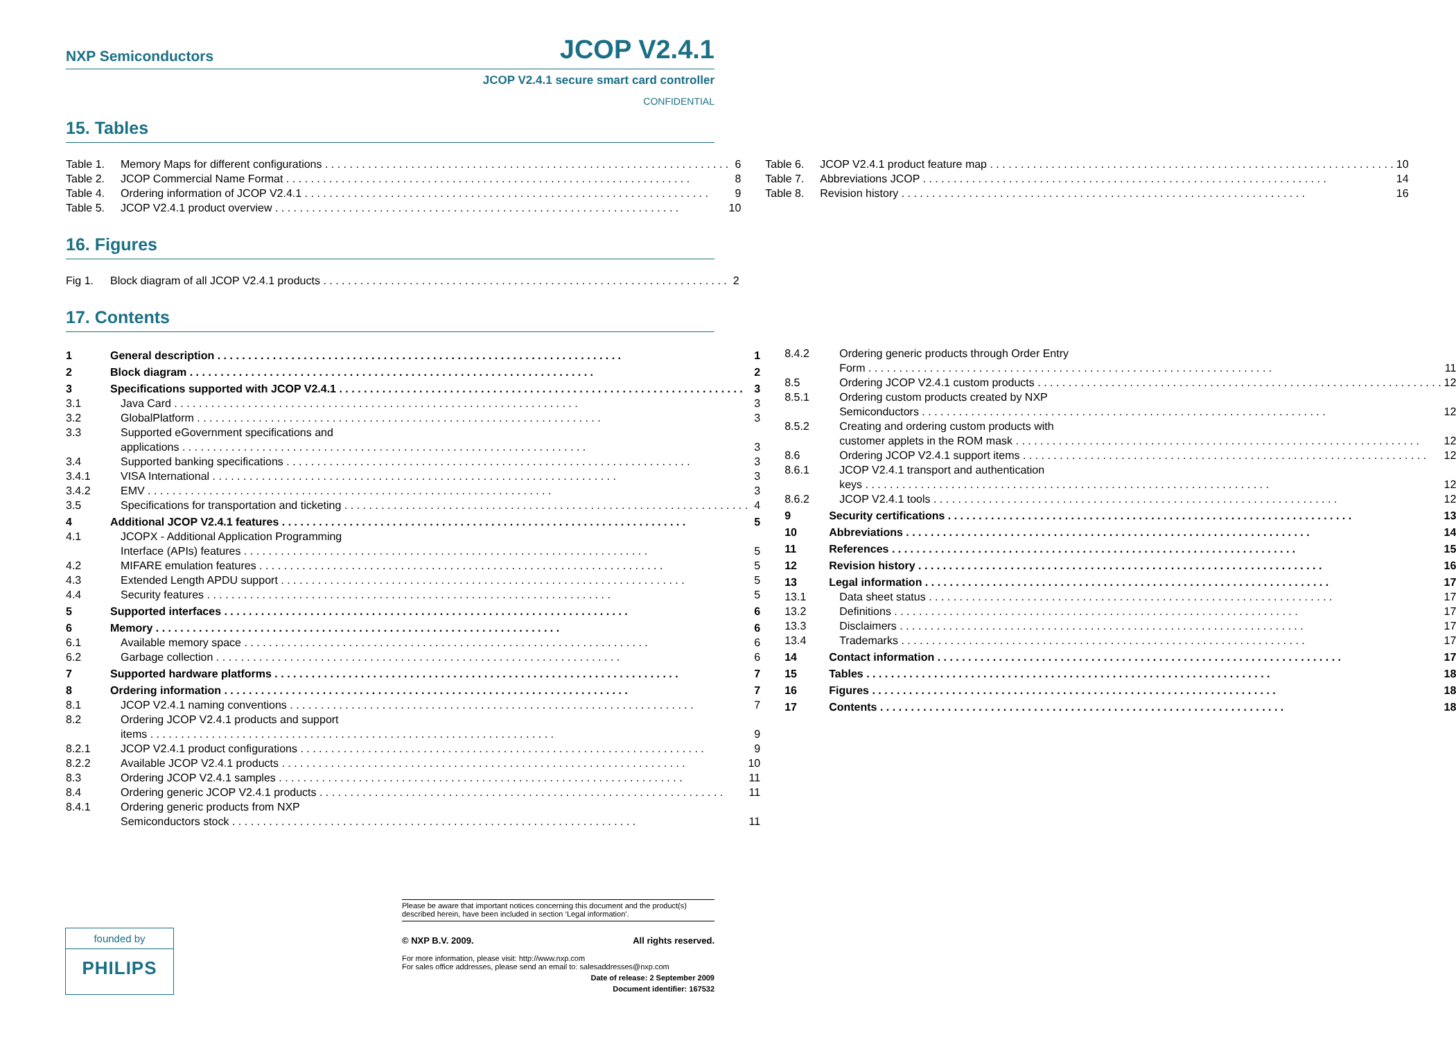NXP Semiconductors JCOP V2.4.1
JCOP V2.4.1 secure smart card controller
CONFIDENTIAL
15. Tables
Table 1. Memory Maps for different configurations 6
Table 2. JCOP Commercial Name Format 8
Table 4. Ordering information of JCOP V2.4.1 9
Table 5. JCOP V2.4.1 product overview 10
Table 6. JCOP V2.4.1 product feature map 10
Table 7. Abbreviations JCOP 14
Table 8. Revision history 16
16. Figures
Fig 1. Block diagram of all JCOP V2.4.1 products 2
17. Contents
1 General description 1
2 Block diagram 2
3 Specifications supported with JCOP V2.4.1 3
3.1 Java Card 3
3.2 GlobalPlatform 3
3.3 Supported eGovernment specifications and
applications 3
3.4 Supported banking specifications 3
3.4.1 VISA International 3
3.4.2 EMV 3
3.5 Specifications for transportation and ticketing 4
4 Additional JCOP V2.4.1 features 5
4.1 JCOPX - Additional Application Programming
Interface (APIs) features 5
4.2 MIFARE emulation features 5
4.3 Extended Length APDU support 5
4.4 Security features 5
5 Supported interfaces 6
6 Memory 6
6.1 Available memory space 6
6.2 Garbage collection 6
7 Supported hardware platforms 7
8 Ordering information 7
8.1 JCOP V2.4.1 naming conventions 7
8.2 Ordering JCOP V2.4.1 products and support
items 9
8.2.1 JCOP V2.4.1 product configurations 9
8.2.2 Available JCOP V2.4.1 products 10
8.3 Ordering JCOP V2.4.1 samples 11
8.4 Ordering generic JCOP V2.4.1 products 11
8.4.1 Ordering generic products from NXP
Semiconductors stock 11
8.4.2 Ordering generic products through Order Entry
Form 11
8.5 Ordering JCOP V2.4.1 custom products 12
8.5.1 Ordering custom products created by NXP
Semiconductors 12
8.5.2 Creating and ordering custom products with
customer applets in the ROM mask 12
8.6 Ordering JCOP V2.4.1 support items 12
8.6.1 JCOP V2.4.1 transport and authentication
keys 12
8.6.2 JCOP V2.4.1 tools 12
9 Security certifications 13
10 Abbreviations 14
11 References 15
12 Revision history 16
13 Legal information 17
13.1 Data sheet status 17
13.2 Definitions 17
13.3 Disclaimers 17
13.4 Trademarks 17
14 Contact information 17
15 Tables 18
16 Figures 18
17 Contents 18
Please be aware that important notices concerning this document and the product(s) described herein, have been included in section ‘Legal information’.
© NXP B.V. 2009. All rights reserved.
For more information, please visit: http://www.nxp.com
For sales office addresses, please send an email to: salesaddresses@nxp.com
Date of release: 2 September 2009
Document identifier: 167532
founded by
PHILIPS